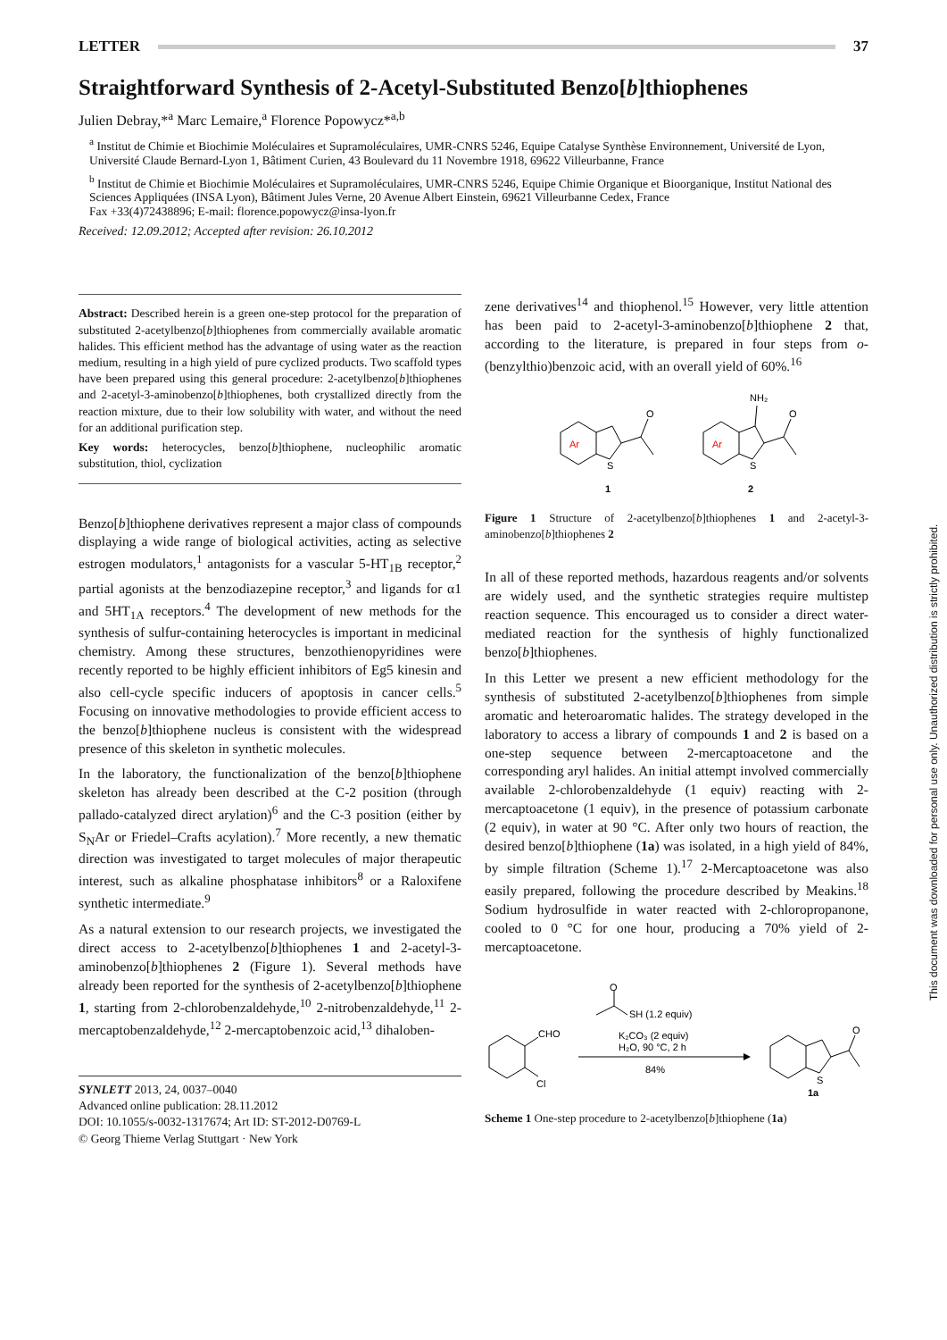LETTER 37
Straightforward Synthesis of 2-Acetyl-Substituted Benzo[b]thiophenes
Julien Debray,*<sup>a</sup> Marc Lemaire,<sup>a</sup> Florence Popowycz*<sup>a,b</sup>
<sup>a</sup> Institut de Chimie et Biochimie Moléculaires et Supramoléculaires, UMR-CNRS 5246, Equipe Catalyse Synthèse Environnement, Université de Lyon, Université Claude Bernard-Lyon 1, Bâtiment Curien, 43 Boulevard du 11 Novembre 1918, 69622 Villeurbanne, France
<sup>b</sup> Institut de Chimie et Biochimie Moléculaires et Supramoléculaires, UMR-CNRS 5246, Equipe Chimie Organique et Bioorganique, Institut National des Sciences Appliquées (INSA Lyon), Bâtiment Jules Verne, 20 Avenue Albert Einstein, 69621 Villeurbanne Cedex, France
Fax +33(4)72438896; E-mail: florence.popowycz@insa-lyon.fr
Received: 12.09.2012; Accepted after revision: 26.10.2012
Abstract: Described herein is a green one-step protocol for the preparation of substituted 2-acetylbenzo[b]thiophenes from commercially available aromatic halides. This efficient method has the advantage of using water as the reaction medium, resulting in a high yield of pure cyclized products. Two scaffold types have been prepared using this general procedure: 2-acetylbenzo[b]thiophenes and 2-acetyl-3-aminobenzo[b]thiophenes, both crystallized directly from the reaction mixture, due to their low solubility with water, and without the need for an additional purification step.
Key words: heterocycles, benzo[b]thiophene, nucleophilic aromatic substitution, thiol, cyclization
Benzo[b]thiophene derivatives represent a major class of compounds displaying a wide range of biological activities, acting as selective estrogen modulators,<sup>1</sup> antagonists for a vascular 5-HT<sub>1B</sub> receptor,<sup>2</sup> partial agonists at the benzodiazepine receptor,<sup>3</sup> and ligands for α1 and 5HT<sub>1A</sub> receptors.<sup>4</sup> The development of new methods for the synthesis of sulfur-containing heterocycles is important in medicinal chemistry. Among these structures, benzothienopyridines were recently reported to be highly efficient inhibitors of Eg5 kinesin and also cell-cycle specific inducers of apoptosis in cancer cells.<sup>5</sup> Focusing on innovative methodologies to provide efficient access to the benzo[b]thiophene nucleus is consistent with the widespread presence of this skeleton in synthetic molecules.
In the laboratory, the functionalization of the benzo[b]thiophene skeleton has already been described at the C-2 position (through pallado-catalyzed direct arylation)<sup>6</sup> and the C-3 position (either by S<sub>N</sub>Ar or Friedel–Crafts acylation).<sup>7</sup> More recently, a new thematic direction was investigated to target molecules of major therapeutic interest, such as alkaline phosphatase inhibitors<sup>8</sup> or a Raloxifene synthetic intermediate.<sup>9</sup>
As a natural extension to our research projects, we investigated the direct access to 2-acetylbenzo[b]thiophenes 1 and 2-acetyl-3-aminobenzo[b]thiophenes 2 (Figure 1). Several methods have already been reported for the synthesis of 2-acetylbenzo[b]thiophene 1, starting from 2-chlorobenzaldehyde,<sup>10</sup> 2-nitrobenzaldehyde,<sup>11</sup> 2-mercaptobenzaldehyde,<sup>12</sup> 2-mercaptobenzoic acid,<sup>13</sup> dihaloben-
SYNLETT 2013, 24, 0037–0040
Advanced online publication: 28.11.2012
DOI: 10.1055/s-0032-1317674; Art ID: ST-2012-D0769-L
© Georg Thieme Verlag Stuttgart · New York
zene derivatives<sup>14</sup> and thiophenol.<sup>15</sup> However, very little attention has been paid to 2-acetyl-3-aminobenzo[b]thiophene 2 that, according to the literature, is prepared in four steps from o-(benzylthio)benzoic acid, with an overall yield of 60%.<sup>16</sup>
Ar
Ar
S
S
O
O
NH₂
1
2
Figure 1 Structure of 2-acetylbenzo[b]thiophenes 1 and 2-acetyl-3-aminobenzo[b]thiophenes 2
In all of these reported methods, hazardous reagents and/or solvents are widely used, and the synthetic strategies require multistep reaction sequence. This encouraged us to consider a direct water-mediated reaction for the synthesis of highly functionalized benzo[b]thiophenes.
In this Letter we present a new efficient methodology for the synthesis of substituted 2-acetylbenzo[b]thiophenes from simple aromatic and heteroaromatic halides. The strategy developed in the laboratory to access a library of compounds 1 and 2 is based on a one-step sequence between 2-mercaptoacetone and the corresponding aryl halides. An initial attempt involved commercially available 2-chlorobenzaldehyde (1 equiv) reacting with 2-mercaptoacetone (1 equiv), in the presence of potassium carbonate (2 equiv), in water at 90 °C. After only two hours of reaction, the desired benzo[b]thiophene (1a) was isolated, in a high yield of 84%, by simple filtration (Scheme 1).<sup>17</sup> 2-Mercaptoacetone was also easily prepared, following the procedure described by Meakins.<sup>18</sup> Sodium hydrosulfide in water reacted with 2-chloropropanone, cooled to 0 °C for one hour, producing a 70% yield of 2-mercaptoacetone.
O
SH (1.2 equiv)
CHO
Cl
K₂CO₃ (2 equiv)
H₂O, 90 °C, 2 h
84%
S
1a
O
Scheme 1 One-step procedure to 2-acetylbenzo[b]thiophene (1a)
This document was downloaded for personal use only. Unauthorized distribution is strictly prohibited.